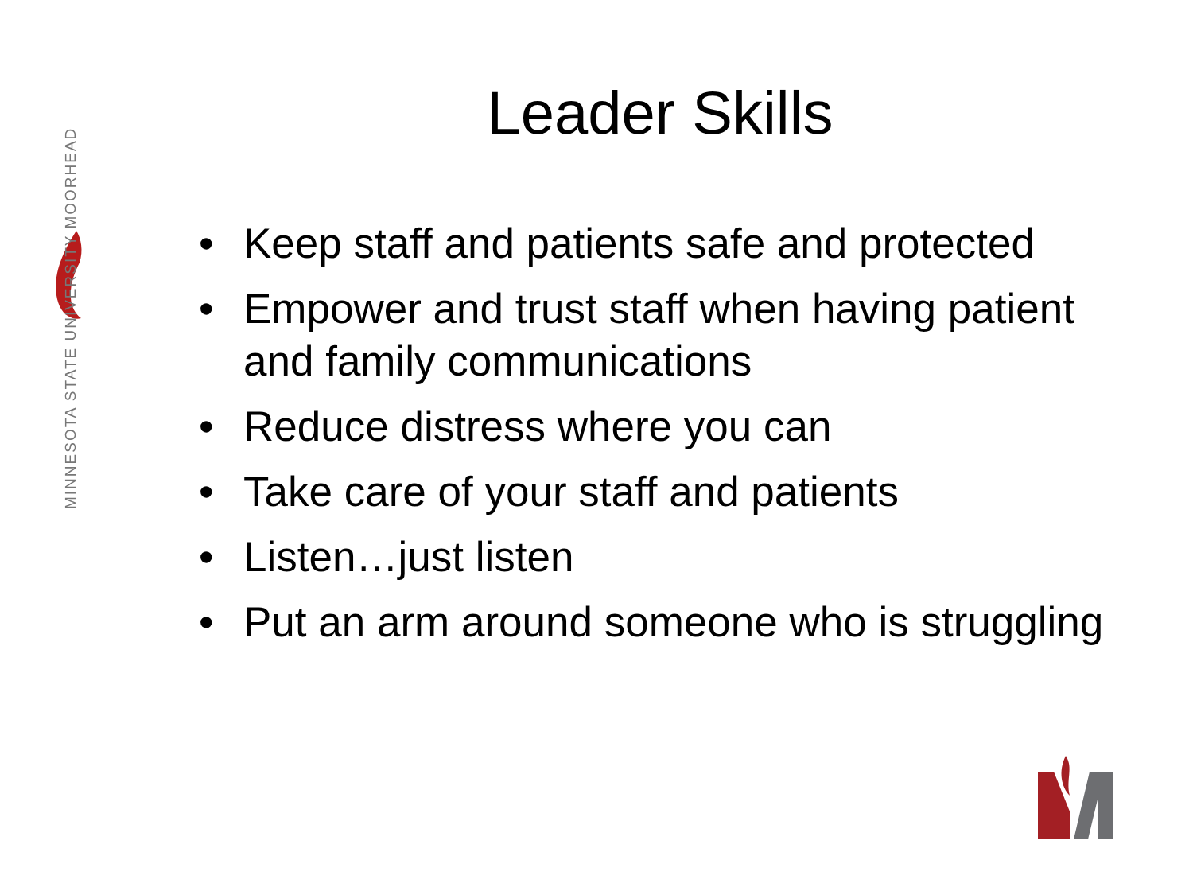MINNESOTA STATE UNIVERSITY MOORHEAD
Leader Skills
• Keep staff and patients safe and protected
• Empower and trust staff when having patient and family communications
• Reduce distress where you can
• Take care of your staff and patients
• Listen…just listen
• Put an arm around someone who is struggling